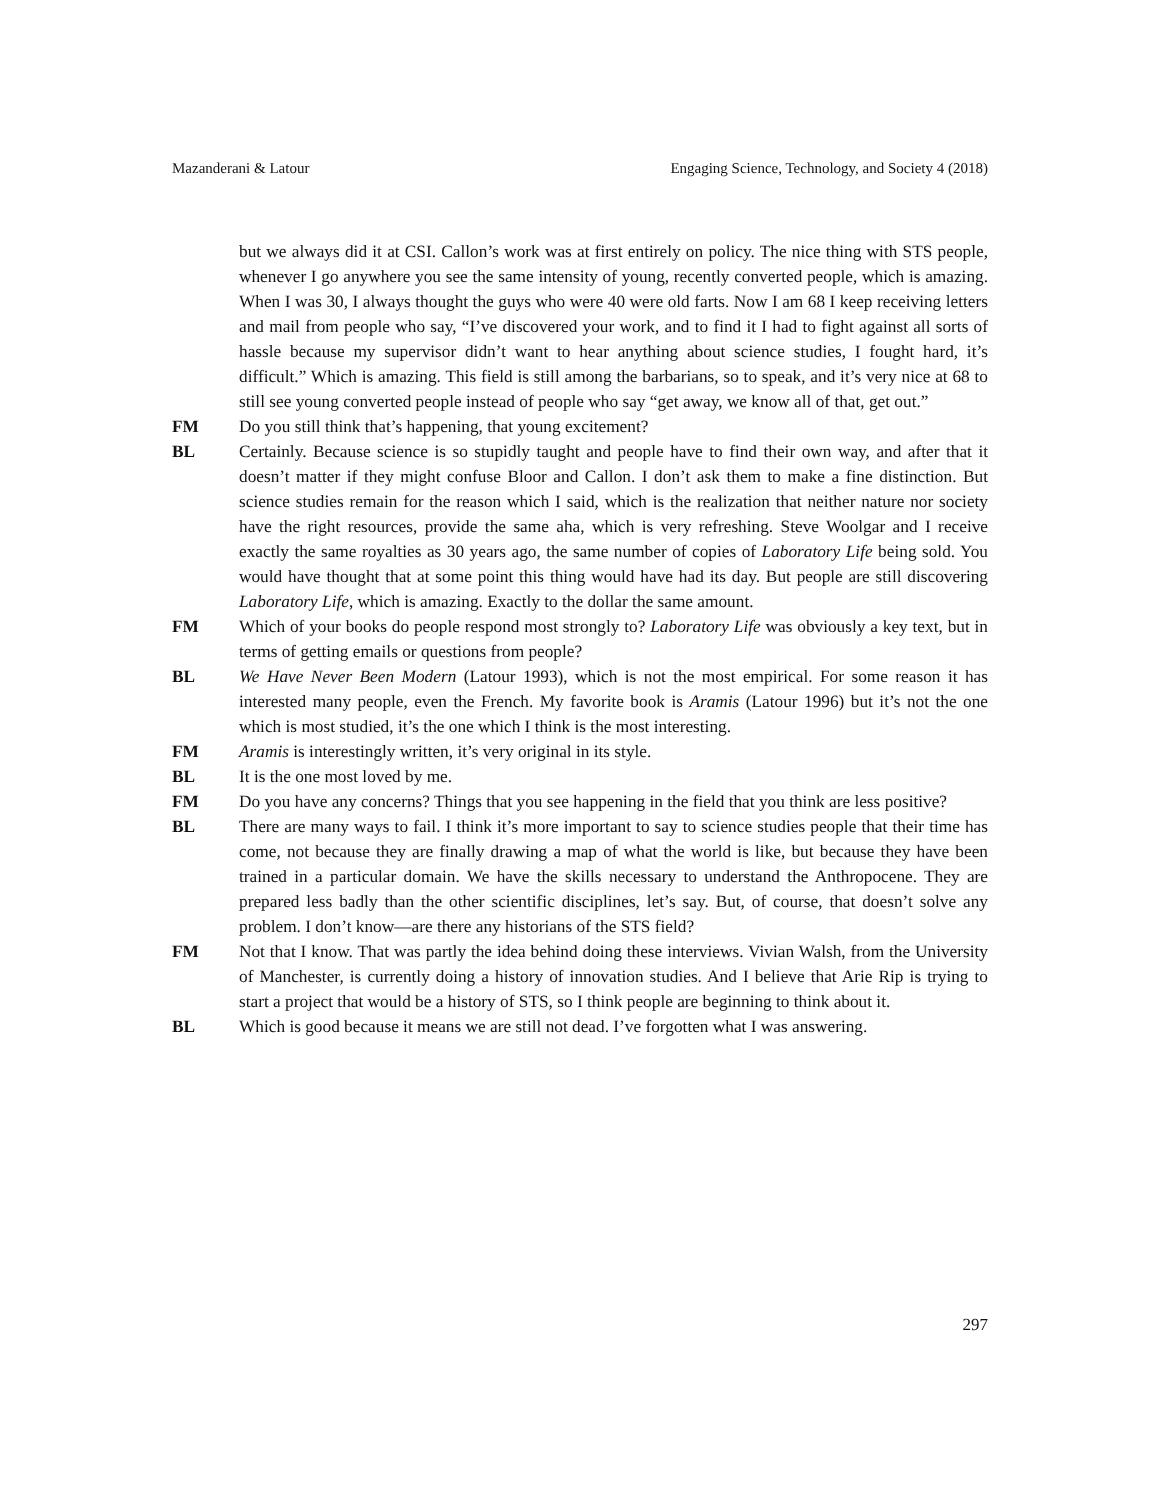Mazanderani & Latour Engaging Science, Technology, and Society 4 (2018)
but we always did it at CSI. Callon’s work was at first entirely on policy. The nice thing with STS people, whenever I go anywhere you see the same intensity of young, recently converted people, which is amazing. When I was 30, I always thought the guys who were 40 were old farts. Now I am 68 I keep receiving letters and mail from people who say, “I’ve discovered your work, and to find it I had to fight against all sorts of hassle because my supervisor didn’t want to hear anything about science studies, I fought hard, it’s difficult.” Which is amazing. This field is still among the barbarians, so to speak, and it’s very nice at 68 to still see young converted people instead of people who say “get away, we know all of that, get out.”
FM Do you still think that’s happening, that young excitement?
BL Certainly. Because science is so stupidly taught and people have to find their own way, and after that it doesn’t matter if they might confuse Bloor and Callon. I don’t ask them to make a fine distinction. But science studies remain for the reason which I said, which is the realization that neither nature nor society have the right resources, provide the same aha, which is very refreshing. Steve Woolgar and I receive exactly the same royalties as 30 years ago, the same number of copies of Laboratory Life being sold. You would have thought that at some point this thing would have had its day. But people are still discovering Laboratory Life, which is amazing. Exactly to the dollar the same amount.
FM Which of your books do people respond most strongly to? Laboratory Life was obviously a key text, but in terms of getting emails or questions from people?
BL We Have Never Been Modern (Latour 1993), which is not the most empirical. For some reason it has interested many people, even the French. My favorite book is Aramis (Latour 1996) but it’s not the one which is most studied, it’s the one which I think is the most interesting.
FM Aramis is interestingly written, it’s very original in its style.
BL It is the one most loved by me.
FM Do you have any concerns? Things that you see happening in the field that you think are less positive?
BL There are many ways to fail. I think it’s more important to say to science studies people that their time has come, not because they are finally drawing a map of what the world is like, but because they have been trained in a particular domain. We have the skills necessary to understand the Anthropocene. They are prepared less badly than the other scientific disciplines, let’s say. But, of course, that doesn’t solve any problem. I don’t know—are there any historians of the STS field?
FM Not that I know. That was partly the idea behind doing these interviews. Vivian Walsh, from the University of Manchester, is currently doing a history of innovation studies. And I believe that Arie Rip is trying to start a project that would be a history of STS, so I think people are beginning to think about it.
BL Which is good because it means we are still not dead. I’ve forgotten what I was answering.
297